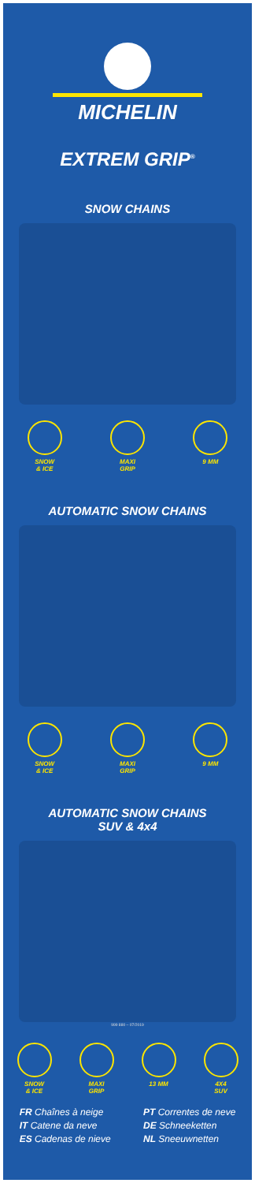MICHELIN
EXTREM GRIP<sup>®</sup>
SNOW CHAINS
SNOW
& ICE
MAXI
GRIP
9 MM
AUTOMATIC SNOW CHAINS
SNOW
& ICE
MAXI
GRIP
9 MM
AUTOMATIC SNOW CHAINS
SUV & 4x4
999 880 – 07/2019
SNOW
& ICE
MAXI
GRIP
13 MM 4X4
SUV
FR Chaînes à neige
IT Catene da neve
ES Cadenas de nieve
PT Correntes de neve
DE Schneeketten
NL Sneeuwnetten